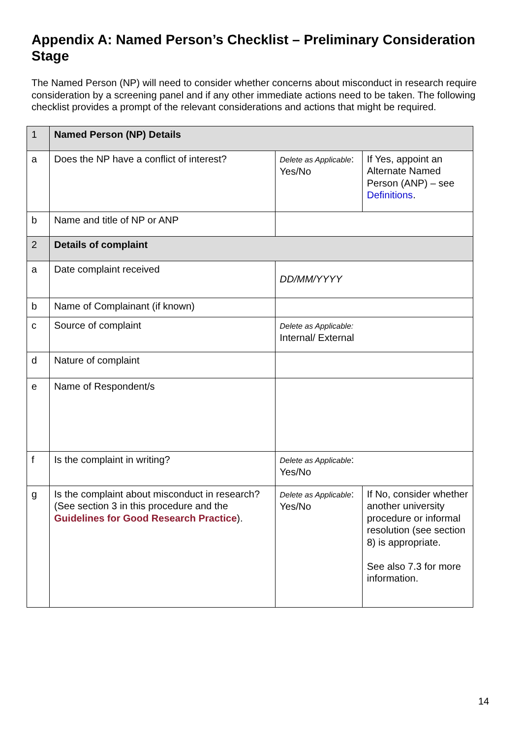Appendix A: Named Person’s Checklist – Preliminary Consideration Stage
The Named Person (NP) will need to consider whether concerns about misconduct in research require consideration by a screening panel and if any other immediate actions need to be taken. The following checklist provides a prompt of the relevant considerations and actions that might be required.
| 1 | Named Person (NP) Details | | |
| a | Does the NP have a conflict of interest? | Delete as Applicable : Yes/No | If Yes, appoint an Alternate Named Person (ANP) – see Definitions . |
| b | Name and title of NP or ANP | | |
| 2 | Details of complaint | | |
| a | Date complaint received | DD/MM/YYYY | |
| b | Name of Complainant (if known) | | |
| c | Source of complaint | Delete as Applicable: Internal/ External | |
| d | Nature of complaint | | |
| e | Name of Respondent/s | | |
| f | Is the complaint in writing? | Delete as Applicable : Yes/No | |
| g | Is the complaint about misconduct in research? (See section 3 in this procedure and the Guidelines for Good Research Practice ). | Delete as Applicable : Yes/No | If No, consider whether another university procedure or informal resolution (see section 8) is appropriate. See also 7.3 for more information. |
14